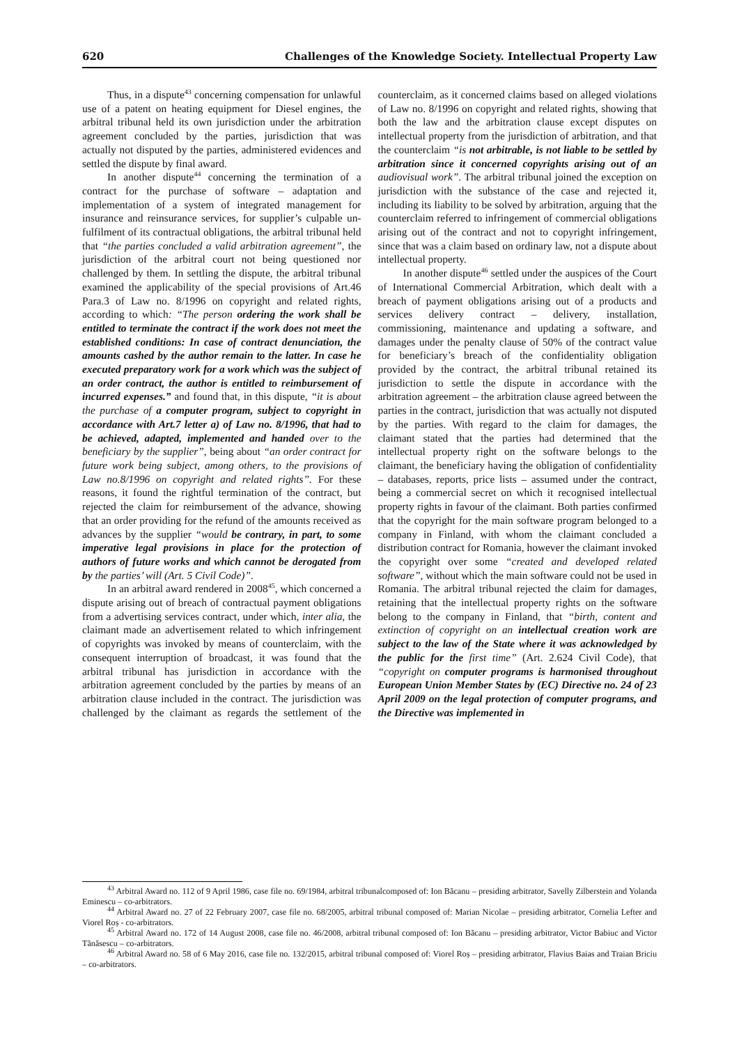620 Challenges of the Knowledge Society. Intellectual Property Law
Thus, in a dispute<sup>43</sup> concerning compensation for unlawful use of a patent on heating equipment for Diesel engines, the arbitral tribunal held its own jurisdiction under the arbitration agreement concluded by the parties, jurisdiction that was actually not disputed by the parties, administered evidences and settled the dispute by final award.
In another dispute<sup>44</sup> concerning the termination of a contract for the purchase of software – adaptation and implementation of a system of integrated management for insurance and reinsurance services, for supplier’s culpable un-fulfilment of its contractual obligations, the arbitral tribunal held that “the parties concluded a valid arbitration agreement”, the jurisdiction of the arbitral court not being questioned nor challenged by them. In settling the dispute, the arbitral tribunal examined the applicability of the special provisions of Art.46 Para.3 of Law no. 8/1996 on copyright and related rights, according to which: “The person ordering the work shall be entitled to terminate the contract if the work does not meet the established conditions: In case of contract denunciation, the amounts cashed by the author remain to the latter. In case he executed preparatory work for a work which was the subject of an order contract, the author is entitled to reimbursement of incurred expenses.” and found that, in this dispute, “it is about the purchase of a computer program, subject to copyright in accordance with Art.7 letter a) of Law no. 8/1996, that had to be achieved, adapted, implemented and handed over to the beneficiary by the supplier”, being about “an order contract for future work being subject, among others, to the provisions of Law no.8/1996 on copyright and related rights”. For these reasons, it found the rightful termination of the contract, but rejected the claim for reimbursement of the advance, showing that an order providing for the refund of the amounts received as advances by the supplier “would be contrary, in part, to some imperative legal provisions in place for the protection of authors of future works and which cannot be derogated from by the parties’ will (Art. 5 Civil Code)”.
In an arbitral award rendered in 2008<sup>45</sup>, which concerned a dispute arising out of breach of contractual payment obligations from a advertising services contract, under which, inter alia, the claimant made an advertisement related to which infringement of copyrights was invoked by means of counterclaim, with the consequent interruption of broadcast, it was found that the arbitral tribunal has jurisdiction in accordance with the arbitration agreement concluded by the parties by means of an arbitration clause included in the contract. The jurisdiction was challenged by the claimant as regards the settlement of the counterclaim, as it concerned claims based on alleged violations of Law no. 8/1996 on copyright and related rights, showing that both the law and the arbitration clause except disputes on intellectual property from the jurisdiction of arbitration, and that the counterclaim “is not arbitrable, is not liable to be settled by arbitration since it concerned copyrights arising out of an audiovisual work”. The arbitral tribunal joined the exception on jurisdiction with the substance of the case and rejected it, including its liability to be solved by arbitration, arguing that the counterclaim referred to infringement of commercial obligations arising out of the contract and not to copyright infringement, since that was a claim based on ordinary law, not a dispute about intellectual property.
In another dispute<sup>46</sup> settled under the auspices of the Court of International Commercial Arbitration, which dealt with a breach of payment obligations arising out of a products and services delivery contract – delivery, installation, commissioning, maintenance and updating a software, and damages under the penalty clause of 50% of the contract value for beneficiary’s breach of the confidentiality obligation provided by the contract, the arbitral tribunal retained its jurisdiction to settle the dispute in accordance with the arbitration agreement – the arbitration clause agreed between the parties in the contract, jurisdiction that was actually not disputed by the parties. With regard to the claim for damages, the claimant stated that the parties had determined that the intellectual property right on the software belongs to the claimant, the beneficiary having the obligation of confidentiality – databases, reports, price lists – assumed under the contract, being a commercial secret on which it recognised intellectual property rights in favour of the claimant. Both parties confirmed that the copyright for the main software program belonged to a company in Finland, with whom the claimant concluded a distribution contract for Romania, however the claimant invoked the copyright over some “created and developed related software”, without which the main software could not be used in Romania. The arbitral tribunal rejected the claim for damages, retaining that the intellectual property rights on the software belong to the company in Finland, that “birth, content and extinction of copyright on an intellectual creation work are subject to the law of the State where it was acknowledged by the public for the first time” (Art. 2.624 Civil Code), that “copyright on computer programs is harmonised throughout European Union Member States by (EC) Directive no. 24 of 23 April 2009 on the legal protection of computer programs, and the Directive was implemented in
<sup>43</sup> Arbitral Award no. 112 of 9 April 1986, case file no. 69/1984, arbitral tribunalcomposed of: Ion Băcanu – presiding arbitrator, Savelly Zilberstein and Yolanda Eminescu – co-arbitrators.
<sup>44</sup> Arbitral Award no. 27 of 22 February 2007, case file no. 68/2005, arbitral tribunal composed of: Marian Nicolae – presiding arbitrator, Cornelia Lefter and Viorel Roș - co-arbitrators.
<sup>45</sup> Arbitral Award no. 172 of 14 August 2008, case file no. 46/2008, arbitral tribunal composed of: Ion Băcanu – presiding arbitrator, Victor Babiuc and Victor Tănăsescu – co-arbitrators.
<sup>46</sup> Arbitral Award no. 58 of 6 May 2016, case file no. 132/2015, arbitral tribunal composed of: Viorel Roș – presiding arbitrator, Flavius Baias and Traian Briciu – co-arbitrators.